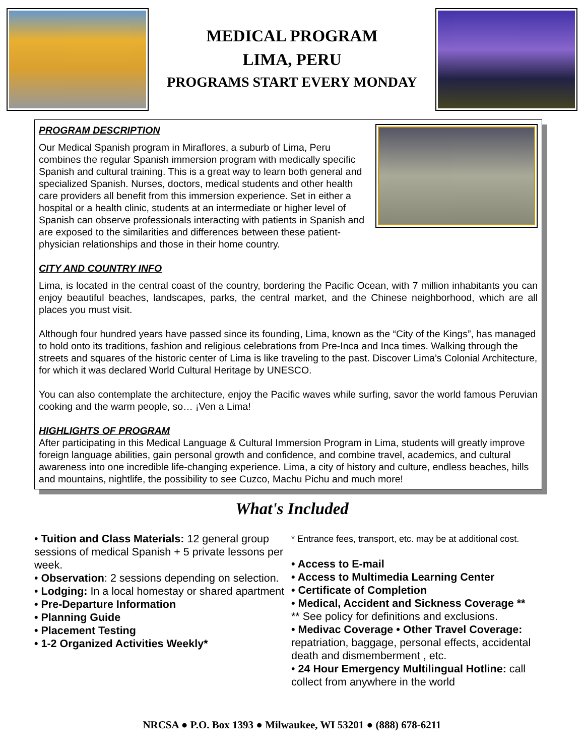MEDICAL PROGRAM
LIMA, PERU
PROGRAMS START EVERY MONDAY
PROGRAM DESCRIPTION
Our Medical Spanish program in Miraflores, a suburb of Lima, Peru combines the regular Spanish immersion program with medically specific Spanish and cultural training. This is a great way to learn both general and specialized Spanish. Nurses, doctors, medical students and other health care providers all benefit from this immersion experience. Set in either a hospital or a health clinic, students at an intermediate or higher level of Spanish can observe professionals interacting with patients in Spanish and are exposed to the similarities and differences between these patient-physician relationships and those in their home country.
CITY AND COUNTRY INFO
Lima, is located in the central coast of the country, bordering the Pacific Ocean, with 7 million inhabitants you can enjoy beautiful beaches, landscapes, parks, the central market, and the Chinese neighborhood, which are all places you must visit.
Although four hundred years have passed since its founding, Lima, known as the “City of the Kings”, has managed to hold onto its traditions, fashion and religious celebrations from Pre-Inca and Inca times. Walking through the streets and squares of the historic center of Lima is like traveling to the past. Discover Lima’s Colonial Architecture, for which it was declared World Cultural Heritage by UNESCO.
You can also contemplate the architecture, enjoy the Pacific waves while surfing, savor the world famous Peruvian cooking and the warm people, so… ¡Ven a Lima!
HIGHLIGHTS OF PROGRAM
After participating in this Medical Language & Cultural Immersion Program in Lima, students will greatly improve foreign language abilities, gain personal growth and confidence, and combine travel, academics, and cultural awareness into one incredible life-changing experience. Lima, a city of history and culture, endless beaches, hills and mountains, nightlife, the possibility to see Cuzco, Machu Pichu and much more!
What's Included
• Tuition and Class Materials: 12 general group sessions of medical Spanish + 5 private lessons per week.
• Observation: 2 sessions depending on selection.
• Lodging: In a local homestay or shared apartment
• Pre-Departure Information
• Planning Guide
• Placement Testing
• 1-2 Organized Activities Weekly*
* Entrance fees, transport, etc. may be at additional cost.
• Access to E-mail
• Access to Multimedia Learning Center
• Certificate of Completion
• Medical, Accident and Sickness Coverage **
** See policy for definitions and exclusions.
• Medivac Coverage • Other Travel Coverage: repatriation, baggage, personal effects, accidental death and dismemberment , etc.
• 24 Hour Emergency Multilingual Hotline: call collect from anywhere in the world
NRCSA ● P.O. Box 1393 ● Milwaukee, WI 53201 ● (888) 678-6211